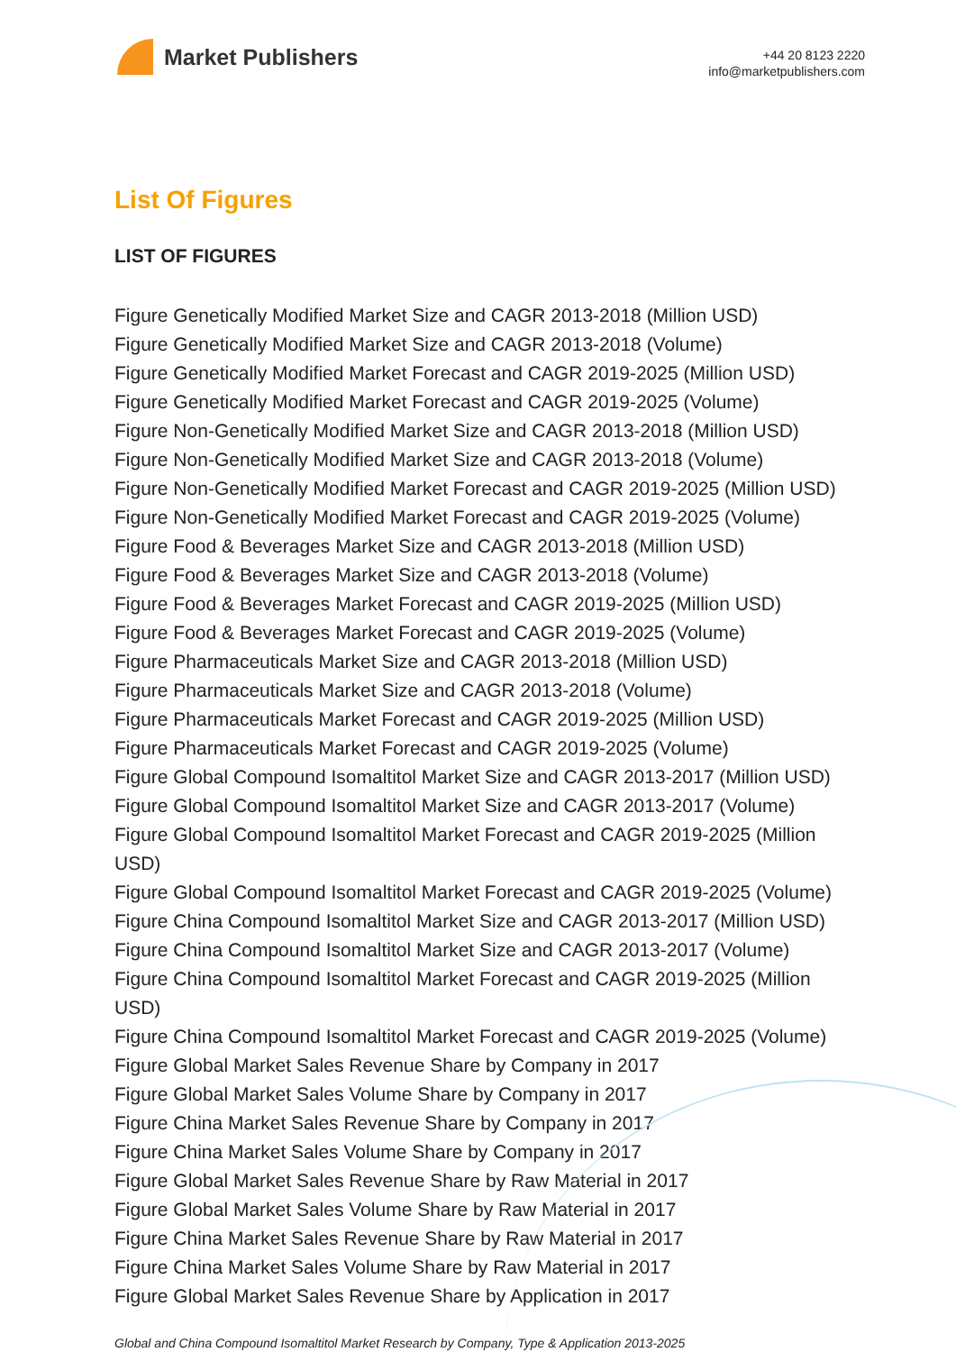Market Publishers
+44 20 8123 2220
info@marketpublishers.com
List Of Figures
LIST OF FIGURES
Figure Genetically Modified Market Size and CAGR 2013-2018 (Million USD)
Figure Genetically Modified Market Size and CAGR 2013-2018 (Volume)
Figure Genetically Modified Market Forecast and CAGR 2019-2025 (Million USD)
Figure Genetically Modified Market Forecast and CAGR 2019-2025 (Volume)
Figure Non-Genetically Modified Market Size and CAGR 2013-2018 (Million USD)
Figure Non-Genetically Modified Market Size and CAGR 2013-2018 (Volume)
Figure Non-Genetically Modified Market Forecast and CAGR 2019-2025 (Million USD)
Figure Non-Genetically Modified Market Forecast and CAGR 2019-2025 (Volume)
Figure Food & Beverages Market Size and CAGR 2013-2018 (Million USD)
Figure Food & Beverages Market Size and CAGR 2013-2018 (Volume)
Figure Food & Beverages Market Forecast and CAGR 2019-2025 (Million USD)
Figure Food & Beverages Market Forecast and CAGR 2019-2025 (Volume)
Figure Pharmaceuticals Market Size and CAGR 2013-2018 (Million USD)
Figure Pharmaceuticals Market Size and CAGR 2013-2018 (Volume)
Figure Pharmaceuticals Market Forecast and CAGR 2019-2025 (Million USD)
Figure Pharmaceuticals Market Forecast and CAGR 2019-2025 (Volume)
Figure Global Compound Isomaltitol Market Size and CAGR 2013-2017 (Million USD)
Figure Global Compound Isomaltitol Market Size and CAGR 2013-2017 (Volume)
Figure Global Compound Isomaltitol Market Forecast and CAGR 2019-2025 (Million USD)
Figure Global Compound Isomaltitol Market Forecast and CAGR 2019-2025 (Volume)
Figure China Compound Isomaltitol Market Size and CAGR 2013-2017 (Million USD)
Figure China Compound Isomaltitol Market Size and CAGR 2013-2017 (Volume)
Figure China Compound Isomaltitol Market Forecast and CAGR 2019-2025 (Million USD)
Figure China Compound Isomaltitol Market Forecast and CAGR 2019-2025 (Volume)
Figure Global Market Sales Revenue Share by Company in 2017
Figure Global Market Sales Volume Share by Company in 2017
Figure China Market Sales Revenue Share by Company in 2017
Figure China Market Sales Volume Share by Company in 2017
Figure Global Market Sales Revenue Share by Raw Material in 2017
Figure Global Market Sales Volume Share by Raw Material in 2017
Figure China Market Sales Revenue Share by Raw Material in 2017
Figure China Market Sales Volume Share by Raw Material in 2017
Figure Global Market Sales Revenue Share by Application in 2017
Global and China Compound Isomaltitol Market Research by Company, Type & Application 2013-2025